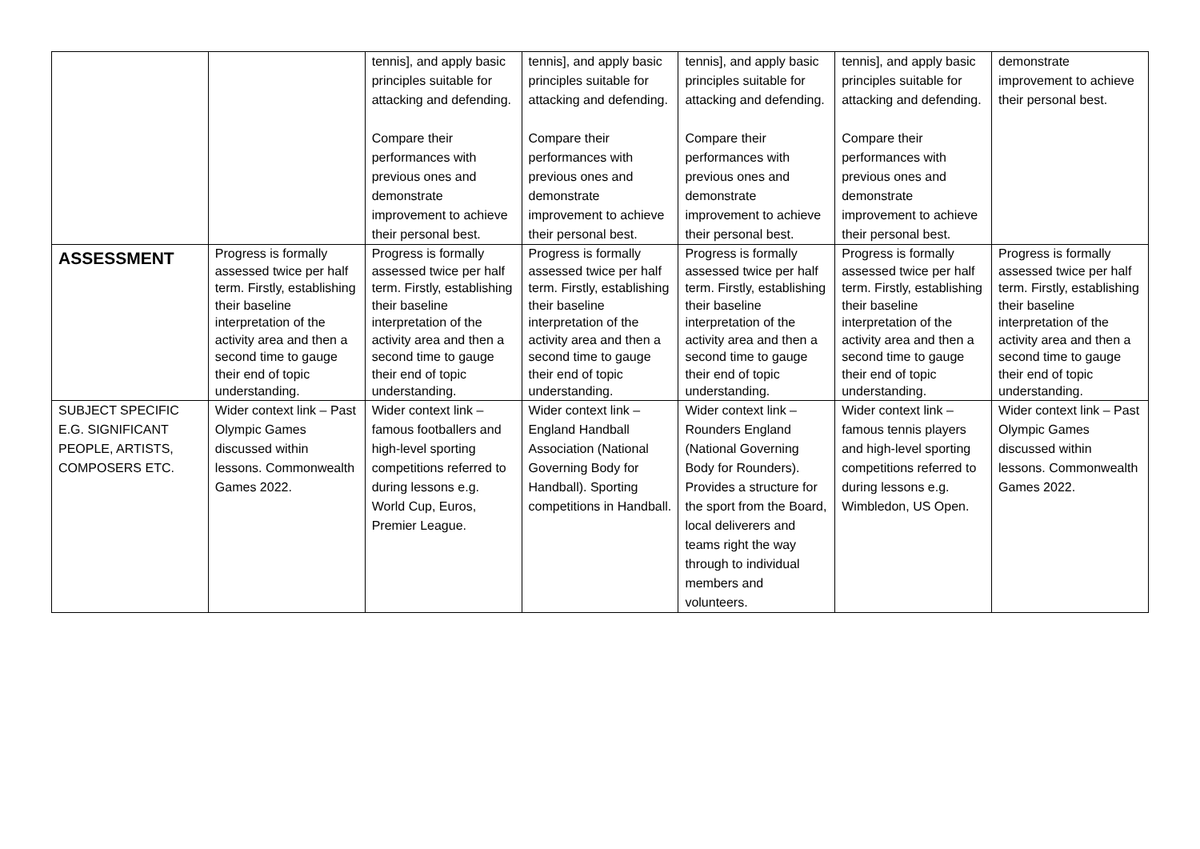| | | tennis], and apply basic principles suitable for attacking and defending. Compare their performances with previous ones and demonstrate improvement to achieve their personal best. | tennis], and apply basic principles suitable for attacking and defending. Compare their performances with previous ones and demonstrate improvement to achieve their personal best. | tennis], and apply basic principles suitable for attacking and defending. Compare their performances with previous ones and demonstrate improvement to achieve their personal best. | tennis], and apply basic principles suitable for attacking and defending. Compare their performances with previous ones and demonstrate improvement to achieve their personal best. | demonstrate improvement to achieve their personal best. |
| ASSESSMENT | Progress is formally assessed twice per half term. Firstly, establishing their baseline interpretation of the activity area and then a second time to gauge their end of topic understanding. | Progress is formally assessed twice per half term. Firstly, establishing their baseline interpretation of the activity area and then a second time to gauge their end of topic understanding. | Progress is formally assessed twice per half term. Firstly, establishing their baseline interpretation of the activity area and then a second time to gauge their end of topic understanding. | Progress is formally assessed twice per half term. Firstly, establishing their baseline interpretation of the activity area and then a second time to gauge their end of topic understanding. | Progress is formally assessed twice per half term. Firstly, establishing their baseline interpretation of the activity area and then a second time to gauge their end of topic understanding. | Progress is formally assessed twice per half term. Firstly, establishing their baseline interpretation of the activity area and then a second time to gauge their end of topic understanding. |
| SUBJECT SPECIFIC E.G. SIGNIFICANT PEOPLE, ARTISTS, COMPOSERS ETC. | Wider context link – Past Olympic Games discussed within lessons. Commonwealth Games 2022. | Wider context link – famous footballers and high-level sporting competitions referred to during lessons e.g. World Cup, Euros, Premier League. | Wider context link – England Handball Association (National Governing Body for Handball). Sporting competitions in Handball. | Wider context link – Rounders England (National Governing Body for Rounders). Provides a structure for the sport from the Board, local deliverers and teams right the way through to individual members and volunteers. | Wider context link – famous tennis players and high-level sporting competitions referred to during lessons e.g. Wimbledon, US Open. | Wider context link – Past Olympic Games discussed within lessons. Commonwealth Games 2022. |